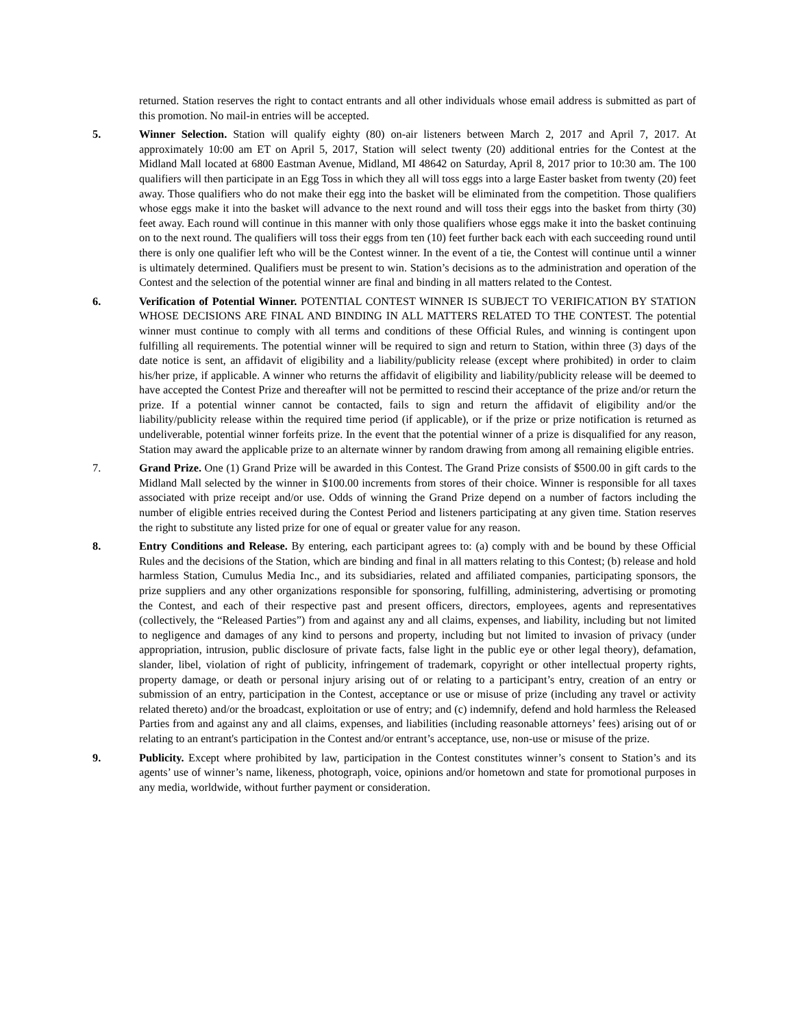returned. Station reserves the right to contact entrants and all other individuals whose email address is submitted as part of this promotion. No mail-in entries will be accepted.
5. Winner Selection. Station will qualify eighty (80) on-air listeners between March 2, 2017 and April 7, 2017. At approximately 10:00 am ET on April 5, 2017, Station will select twenty (20) additional entries for the Contest at the Midland Mall located at 6800 Eastman Avenue, Midland, MI 48642 on Saturday, April 8, 2017 prior to 10:30 am. The 100 qualifiers will then participate in an Egg Toss in which they all will toss eggs into a large Easter basket from twenty (20) feet away. Those qualifiers who do not make their egg into the basket will be eliminated from the competition. Those qualifiers whose eggs make it into the basket will advance to the next round and will toss their eggs into the basket from thirty (30) feet away. Each round will continue in this manner with only those qualifiers whose eggs make it into the basket continuing on to the next round. The qualifiers will toss their eggs from ten (10) feet further back each with each succeeding round until there is only one qualifier left who will be the Contest winner. In the event of a tie, the Contest will continue until a winner is ultimately determined. Qualifiers must be present to win. Station’s decisions as to the administration and operation of the Contest and the selection of the potential winner are final and binding in all matters related to the Contest.
6. Verification of Potential Winner. POTENTIAL CONTEST WINNER IS SUBJECT TO VERIFICATION BY STATION WHOSE DECISIONS ARE FINAL AND BINDING IN ALL MATTERS RELATED TO THE CONTEST. The potential winner must continue to comply with all terms and conditions of these Official Rules, and winning is contingent upon fulfilling all requirements. The potential winner will be required to sign and return to Station, within three (3) days of the date notice is sent, an affidavit of eligibility and a liability/publicity release (except where prohibited) in order to claim his/her prize, if applicable. A winner who returns the affidavit of eligibility and liability/publicity release will be deemed to have accepted the Contest Prize and thereafter will not be permitted to rescind their acceptance of the prize and/or return the prize. If a potential winner cannot be contacted, fails to sign and return the affidavit of eligibility and/or the liability/publicity release within the required time period (if applicable), or if the prize or prize notification is returned as undeliverable, potential winner forfeits prize. In the event that the potential winner of a prize is disqualified for any reason, Station may award the applicable prize to an alternate winner by random drawing from among all remaining eligible entries.
7. Grand Prize. One (1) Grand Prize will be awarded in this Contest. The Grand Prize consists of $500.00 in gift cards to the Midland Mall selected by the winner in $100.00 increments from stores of their choice. Winner is responsible for all taxes associated with prize receipt and/or use. Odds of winning the Grand Prize depend on a number of factors including the number of eligible entries received during the Contest Period and listeners participating at any given time. Station reserves the right to substitute any listed prize for one of equal or greater value for any reason.
8. Entry Conditions and Release. By entering, each participant agrees to: (a) comply with and be bound by these Official Rules and the decisions of the Station, which are binding and final in all matters relating to this Contest; (b) release and hold harmless Station, Cumulus Media Inc., and its subsidiaries, related and affiliated companies, participating sponsors, the prize suppliers and any other organizations responsible for sponsoring, fulfilling, administering, advertising or promoting the Contest, and each of their respective past and present officers, directors, employees, agents and representatives (collectively, the “Released Parties”) from and against any and all claims, expenses, and liability, including but not limited to negligence and damages of any kind to persons and property, including but not limited to invasion of privacy (under appropriation, intrusion, public disclosure of private facts, false light in the public eye or other legal theory), defamation, slander, libel, violation of right of publicity, infringement of trademark, copyright or other intellectual property rights, property damage, or death or personal injury arising out of or relating to a participant’s entry, creation of an entry or submission of an entry, participation in the Contest, acceptance or use or misuse of prize (including any travel or activity related thereto) and/or the broadcast, exploitation or use of entry; and (c) indemnify, defend and hold harmless the Released Parties from and against any and all claims, expenses, and liabilities (including reasonable attorneys’ fees) arising out of or relating to an entrant's participation in the Contest and/or entrant’s acceptance, use, non-use or misuse of the prize.
9. Publicity. Except where prohibited by law, participation in the Contest constitutes winner’s consent to Station’s and its agents’ use of winner’s name, likeness, photograph, voice, opinions and/or hometown and state for promotional purposes in any media, worldwide, without further payment or consideration.